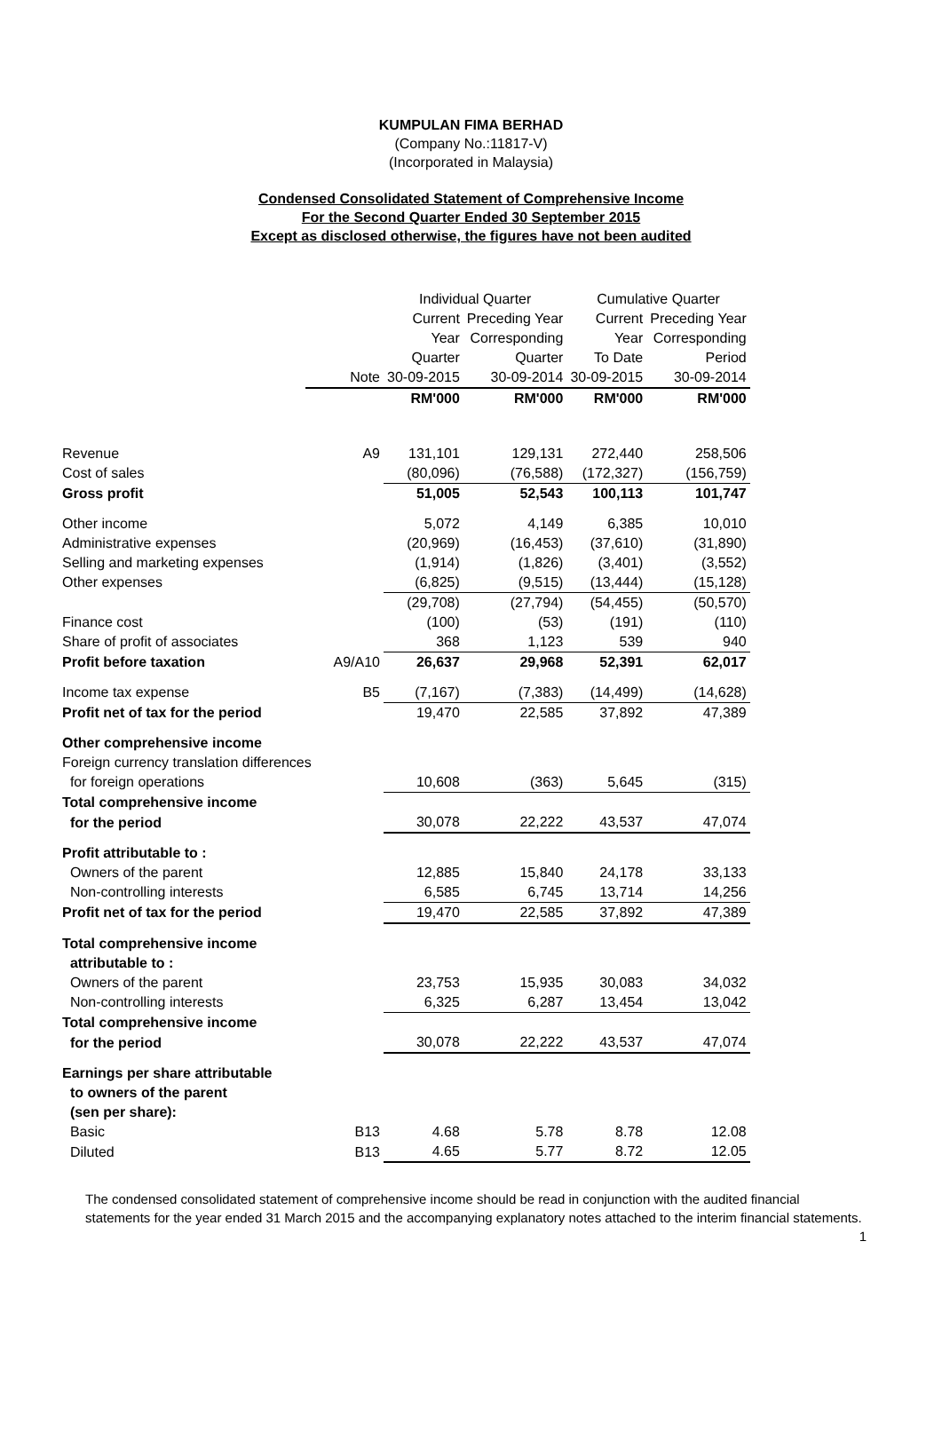KUMPULAN FIMA BERHAD
(Company No.:11817-V)
(Incorporated in Malaysia)
Condensed Consolidated Statement of Comprehensive Income
For the Second Quarter Ended 30 September 2015
Except as disclosed otherwise, the figures have not been audited
| | | Individual Quarter | | Cumulative Quarter | |
| | | Current | Preceding Year | Current | Preceding Year |
| | | Year | Corresponding | Year | Corresponding |
| | | Quarter | Quarter | To Date | Period |
| | Note | 30-09-2015 | 30-09-2014 | 30-09-2015 | 30-09-2014 |
| | | RM'000 | RM'000 | RM'000 | RM'000 |
| Revenue | A9 | 131,101 | 129,131 | 272,440 | 258,506 |
| Cost of sales | | (80,096) | (76,588) | (172,327) | (156,759) |
| Gross profit | | 51,005 | 52,543 | 100,113 | 101,747 |
| Other income | | 5,072 | 4,149 | 6,385 | 10,010 |
| Administrative expenses | | (20,969) | (16,453) | (37,610) | (31,890) |
| Selling and marketing expenses | | (1,914) | (1,826) | (3,401) | (3,552) |
| Other expenses | | (6,825) | (9,515) | (13,444) | (15,128) |
| | | (29,708) | (27,794) | (54,455) | (50,570) |
| Finance cost | | (100) | (53) | (191) | (110) |
| Share of profit of associates | | 368 | 1,123 | 539 | 940 |
| Profit before taxation | A9/A10 | 26,637 | 29,968 | 52,391 | 62,017 |
| Income tax expense | B5 | (7,167) | (7,383) | (14,499) | (14,628) |
| Profit net of tax for the period | | 19,470 | 22,585 | 37,892 | 47,389 |
| Other comprehensive income | | | | | |
| Foreign currency translation differences | | | | | |
| for foreign operations | | 10,608 | (363) | 5,645 | (315) |
| Total comprehensive income | | | | | |
| for the period | | 30,078 | 22,222 | 43,537 | 47,074 |
| Profit attributable to : | | | | | |
| Owners of the parent | | 12,885 | 15,840 | 24,178 | 33,133 |
| Non-controlling interests | | 6,585 | 6,745 | 13,714 | 14,256 |
| Profit net of tax for the period | | 19,470 | 22,585 | 37,892 | 47,389 |
| Total comprehensive income | | | | | |
| attributable to : | | | | | |
| Owners of the parent | | 23,753 | 15,935 | 30,083 | 34,032 |
| Non-controlling interests | | 6,325 | 6,287 | 13,454 | 13,042 |
| Total comprehensive income | | | | | |
| for the period | | 30,078 | 22,222 | 43,537 | 47,074 |
| Earnings per share attributable | | | | | |
| to owners of the parent | | | | | |
| (sen per share): | | | | | |
| Basic | B13 | 4.68 | 5.78 | 8.78 | 12.08 |
| Diluted | B13 | 4.65 | 5.77 | 8.72 | 12.05 |
The condensed consolidated statement of comprehensive income should be read in conjunction with the audited financial statements for the year ended 31 March 2015 and the accompanying explanatory notes attached to the interim financial statements. 1